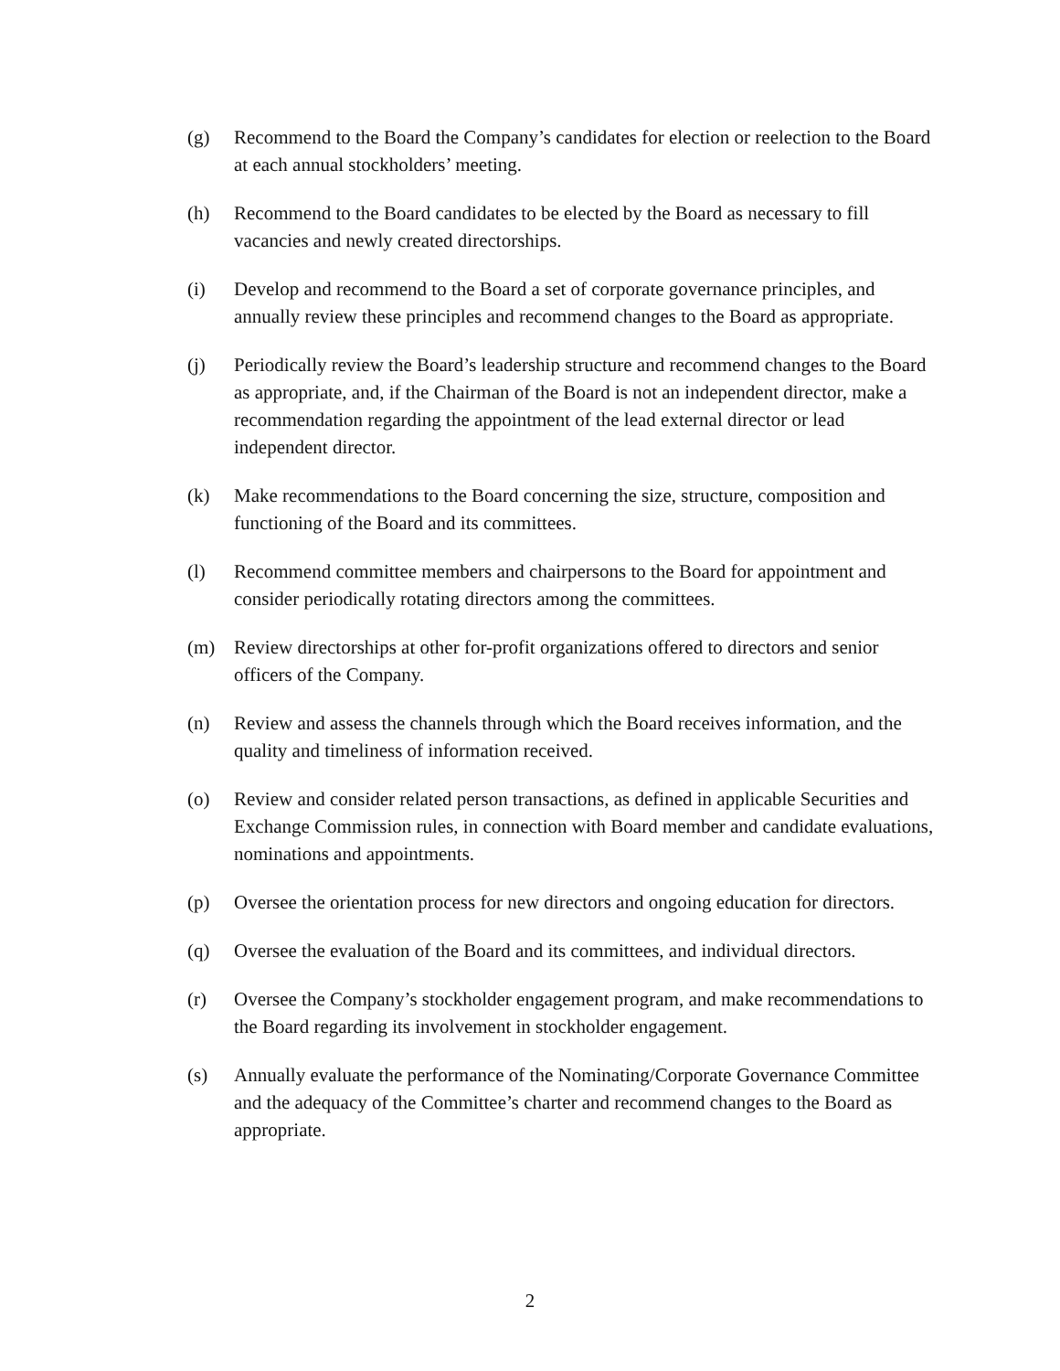(g) Recommend to the Board the Company’s candidates for election or reelection to the Board at each annual stockholders’ meeting.
(h) Recommend to the Board candidates to be elected by the Board as necessary to fill vacancies and newly created directorships.
(i) Develop and recommend to the Board a set of corporate governance principles, and annually review these principles and recommend changes to the Board as appropriate.
(j) Periodically review the Board’s leadership structure and recommend changes to the Board as appropriate, and, if the Chairman of the Board is not an independent director, make a recommendation regarding the appointment of the lead external director or lead independent director.
(k) Make recommendations to the Board concerning the size, structure, composition and functioning of the Board and its committees.
(l) Recommend committee members and chairpersons to the Board for appointment and consider periodically rotating directors among the committees.
(m) Review directorships at other for-profit organizations offered to directors and senior officers of the Company.
(n) Review and assess the channels through which the Board receives information, and the quality and timeliness of information received.
(o) Review and consider related person transactions, as defined in applicable Securities and Exchange Commission rules, in connection with Board member and candidate evaluations, nominations and appointments.
(p) Oversee the orientation process for new directors and ongoing education for directors.
(q) Oversee the evaluation of the Board and its committees, and individual directors.
(r) Oversee the Company’s stockholder engagement program, and make recommendations to the Board regarding its involvement in stockholder engagement.
(s) Annually evaluate the performance of the Nominating/Corporate Governance Committee and the adequacy of the Committee’s charter and recommend changes to the Board as appropriate.
2